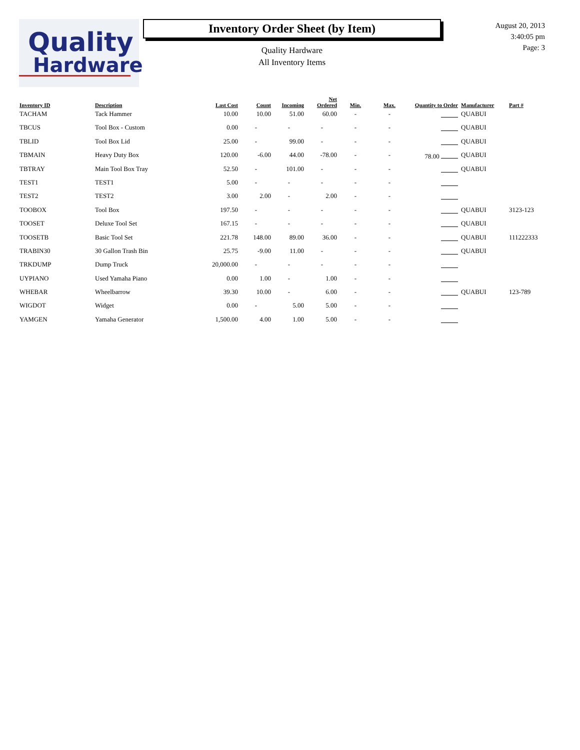Quality
Hardware
Inventory Order Sheet (by Item)
Quality Hardware
All Inventory Items
August 20, 2013
3:40:05 pm
Page: 3
| Inventory ID | Description | Last Cost | Count | Incoming | Net Ordered | Min. | Max. | Quantity to Order | Manufacturer | Part # |
| --- | --- | --- | --- | --- | --- | --- | --- | --- | --- | --- |
| TACHAM | Tack Hammer | 10.00 | 10.00 | 51.00 | 60.00 | - | - | | QUABUI | |
| TBCUS | Tool Box - Custom | 0.00 | - | - | - | - | - | | QUABUI | |
| TBLID | Tool Box Lid | 25.00 | - | 99.00 | - | - | - | | QUABUI | |
| TBMAIN | Heavy Duty Box | 120.00 | -6.00 | 44.00 | -78.00 | - | - | 78.00 | QUABUI | |
| TBTRAY | Main Tool Box Tray | 52.50 | - | 101.00 | - | - | - | | QUABUI | |
| TEST1 | TEST1 | 5.00 | - | - | - | - | - | | | |
| TEST2 | TEST2 | 3.00 | 2.00 | - | 2.00 | - | - | | | |
| TOOBOX | Tool Box | 197.50 | - | - | - | - | - | | QUABUI | 3123-123 |
| TOOSET | Deluxe Tool Set | 167.15 | - | - | - | - | - | | QUABUI | |
| TOOSETB | Basic Tool Set | 221.78 | 148.00 | 89.00 | 36.00 | - | - | | QUABUI | 111222333 |
| TRABIN30 | 30 Gallon Trash Bin | 25.75 | -9.00 | 11.00 | - | - | - | | QUABUI | |
| TRKDUMP | Dump Truck | 20,000.00 | - | - | - | - | - | | | |
| UYPIANO | Used Yamaha Piano | 0.00 | 1.00 | - | 1.00 | - | - | | | |
| WHEBAR | Wheelbarrow | 39.30 | 10.00 | - | 6.00 | - | - | | QUABUI | 123-789 |
| WIGDOT | Widget | 0.00 | - | 5.00 | 5.00 | - | - | | | |
| YAMGEN | Yamaha Generator | 1,500.00 | 4.00 | 1.00 | 5.00 | - | - | | | |